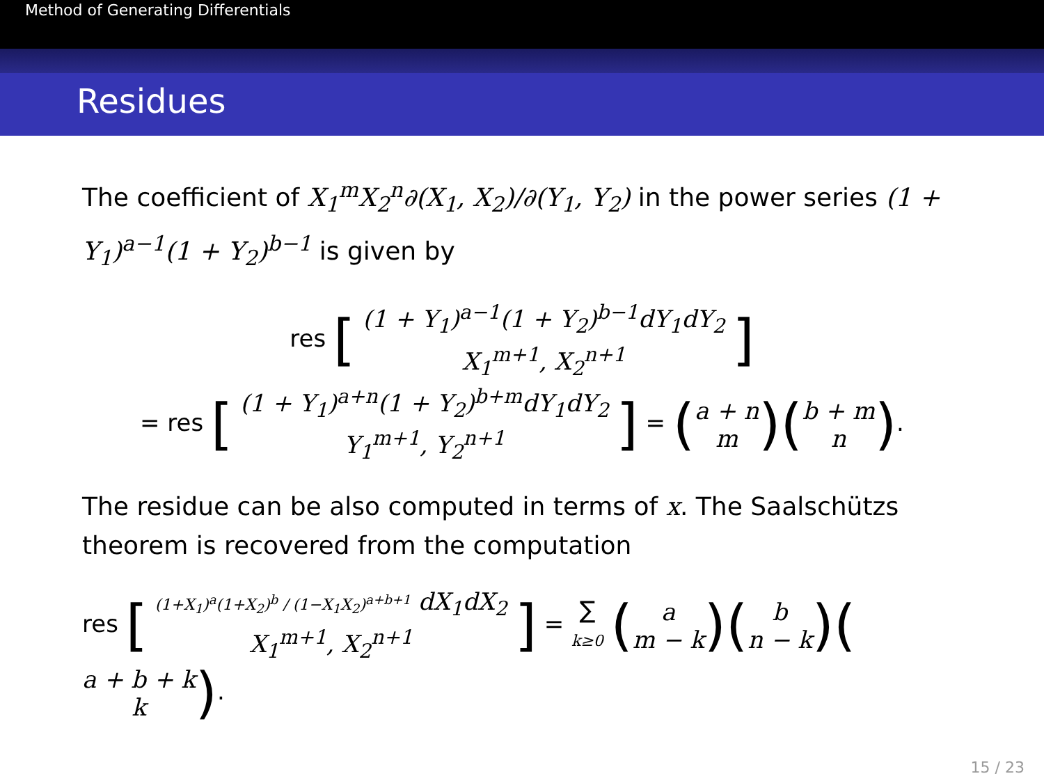Method of Generating Differentials
Residues
The coefficient of X<sub>1</sub><sup>m</sup>X<sub>2</sub><sup>n</sup>∂(X<sub>1</sub>, X<sub>2</sub>)/∂(Y<sub>1</sub>, Y<sub>2</sub>) in the power series (1 + Y<sub>1</sub>)<sup>a−1</sup>(1 + Y<sub>2</sub>)<sup>b−1</sup> is given by
res [ (1 + Y<sub>1</sub>)<sup>a−1</sup>(1 + Y<sub>2</sub>)<sup>b−1</sup>dY<sub>1</sub>dY<sub>2</sub>
X<sub>1</sub><sup>m+1</sup>, X<sub>2</sub><sup>n+1</sup> ]
= res [ (1 + Y<sub>1</sub>)<sup>a+n</sup>(1 + Y<sub>2</sub>)<sup>b+m</sup>dY<sub>1</sub>dY<sub>2</sub>
Y<sub>1</sub><sup>m+1</sup>, Y<sub>2</sub><sup>n+1</sup> ] = (a + n
m)(b + m
n).
The residue can be also computed in terms of x. The Saalschützs theorem is recovered from the computation
res [ (1+X<sub>1</sub>)<sup>a</sup>(1+X<sub>2</sub>)<sup>b</sup> / (1−X<sub>1</sub>X<sub>2</sub>)<sup>a+b+1</sup> dX<sub>1</sub>dX<sub>2</sub>
X<sub>1</sub><sup>m+1</sup>, X<sub>2</sub><sup>n+1</sup> ] = ∑
k≥0 (a
m − k)(b
n − k)(a + b + k
k).
15 / 23